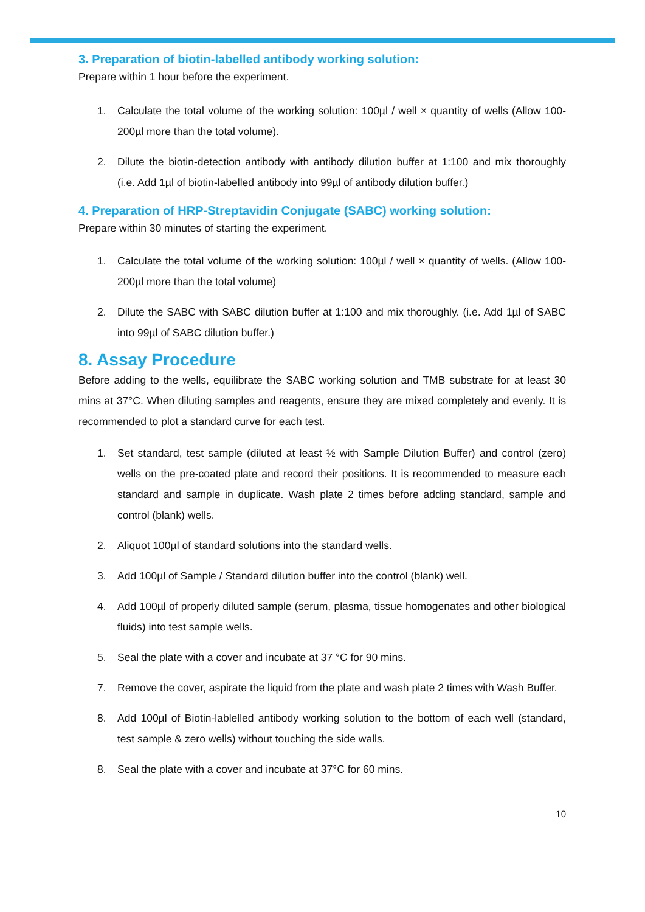3. Preparation of biotin-labelled antibody working solution:
Prepare within 1 hour before the experiment.
1. Calculate the total volume of the working solution: 100µl / well × quantity of wells (Allow 100-200µl more than the total volume).
2. Dilute the biotin-detection antibody with antibody dilution buffer at 1:100 and mix thoroughly (i.e. Add 1µl of biotin-labelled antibody into 99µl of antibody dilution buffer.)
4. Preparation of HRP-Streptavidin Conjugate (SABC) working solution:
Prepare within 30 minutes of starting the experiment.
1. Calculate the total volume of the working solution: 100µl / well × quantity of wells. (Allow 100-200µl more than the total volume)
2. Dilute the SABC with SABC dilution buffer at 1:100 and mix thoroughly. (i.e. Add 1µl of SABC into 99µl of SABC dilution buffer.)
8. Assay Procedure
Before adding to the wells, equilibrate the SABC working solution and TMB substrate for at least 30 mins at 37°C. When diluting samples and reagents, ensure they are mixed completely and evenly. It is recommended to plot a standard curve for each test.
1. Set standard, test sample (diluted at least ½ with Sample Dilution Buffer) and control (zero) wells on the pre-coated plate and record their positions. It is recommended to measure each standard and sample in duplicate. Wash plate 2 times before adding standard, sample and control (blank) wells.
2. Aliquot 100µl of standard solutions into the standard wells.
3. Add 100µl of Sample / Standard dilution buffer into the control (blank) well.
4. Add 100µl of properly diluted sample (serum, plasma, tissue homogenates and other biological fluids) into test sample wells.
5. Seal the plate with a cover and incubate at 37 °C for 90 mins.
7. Remove the cover, aspirate the liquid from the plate and wash plate 2 times with Wash Buffer.
8. Add 100µl of Biotin-lablelled antibody working solution to the bottom of each well (standard, test sample & zero wells) without touching the side walls.
8. Seal the plate with a cover and incubate at 37°C for 60 mins.
10